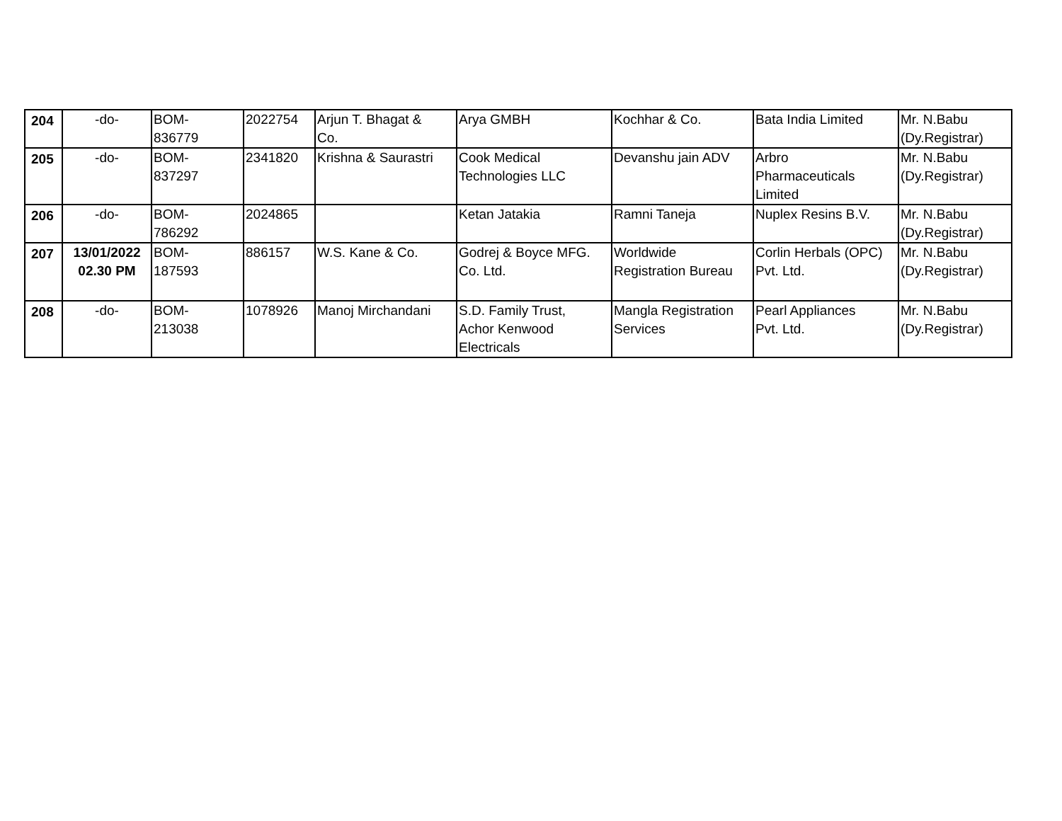| 204 | -do- | BOM- 836779 | 2022754 | Arjun T. Bhagat & Co. | Arya GMBH | Kochhar & Co. | Bata India Limited | Mr. N.Babu (Dy.Registrar) |
| 205 | -do- | BOM- 837297 | 2341820 | Krishna & Saurastri | Cook Medical Technologies LLC | Devanshu jain ADV | Arbro Pharmaceuticals Limited | Mr. N.Babu (Dy.Registrar) |
| 206 | -do- | BOM- 786292 | 2024865 | | Ketan Jatakia | Ramni Taneja | Nuplex Resins B.V. | Mr. N.Babu (Dy.Registrar) |
| 207 | 13/01/2022 02.30 PM | BOM- 187593 | 886157 | W.S. Kane & Co. | Godrej & Boyce MFG. Co. Ltd. | Worldwide Registration Bureau | Corlin Herbals (OPC) Pvt. Ltd. | Mr. N.Babu (Dy.Registrar) |
| 208 | -do- | BOM- 213038 | 1078926 | Manoj Mirchandani | S.D. Family Trust, Achor Kenwood Electricals | Mangla Registration Services | Pearl Appliances Pvt. Ltd. | Mr. N.Babu (Dy.Registrar) |